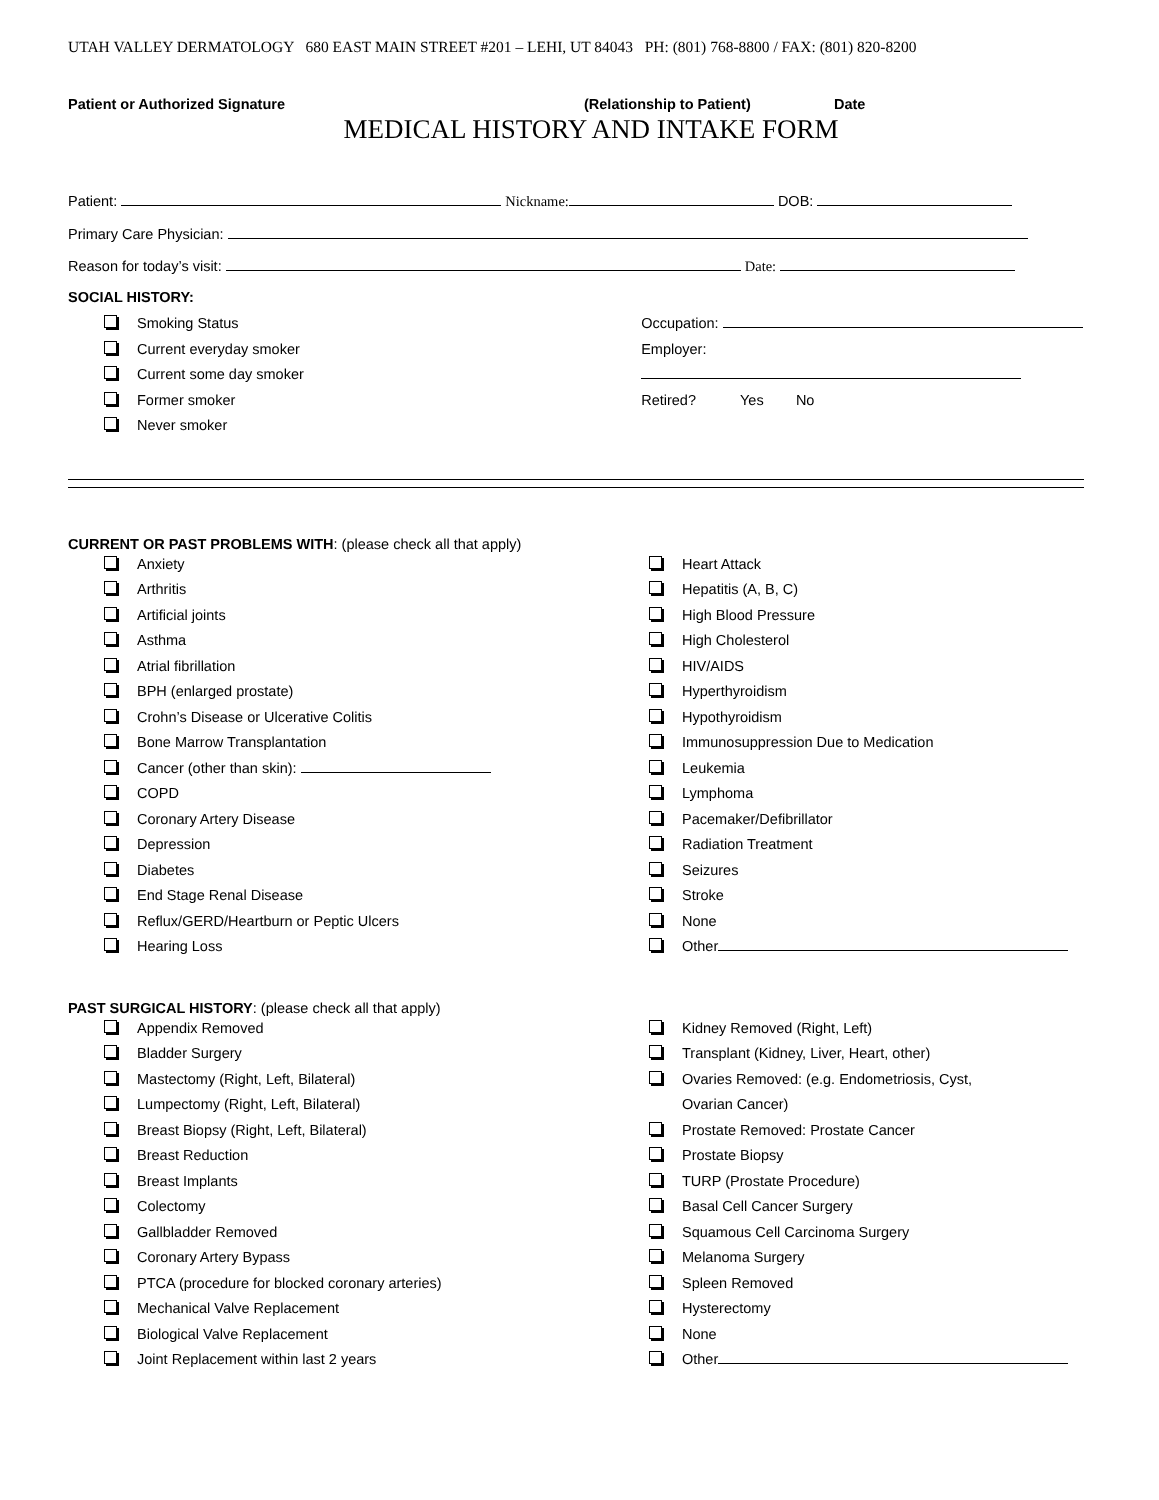UTAH VALLEY DERMATOLOGY 680 EAST MAIN STREET #201 – LEHI, UT 84043 PH: (801) 768-8800 / FAX: (801) 820-8200
Patient or Authorized Signature (Relationship to Patient) Date
MEDICAL HISTORY AND INTAKE FORM
Patient: Nickname: DOB:
Primary Care Physician:
Reason for today’s visit: Date:
SOCIAL HISTORY:
Smoking Status
Current everyday smoker
Current some day smoker
Former smoker
Never smoker
Occupation:
Employer:
Retired? Yes No
CURRENT OR PAST PROBLEMS WITH: (please check all that apply)
Anxiety
Arthritis
Artificial joints
Asthma
Atrial fibrillation
BPH (enlarged prostate)
Crohn’s Disease or Ulcerative Colitis
Bone Marrow Transplantation
Cancer (other than skin):
COPD
Coronary Artery Disease
Depression
Diabetes
End Stage Renal Disease
Reflux/GERD/Heartburn or Peptic Ulcers
Hearing Loss
Heart Attack
Hepatitis (A, B, C)
High Blood Pressure
High Cholesterol
HIV/AIDS
Hyperthyroidism
Hypothyroidism
Immunosuppression Due to Medication
Leukemia
Lymphoma
Pacemaker/Defibrillator
Radiation Treatment
Seizures
Stroke
None
Other
PAST SURGICAL HISTORY: (please check all that apply)
Appendix Removed
Bladder Surgery
Mastectomy (Right, Left, Bilateral)
Lumpectomy (Right, Left, Bilateral)
Breast Biopsy (Right, Left, Bilateral)
Breast Reduction
Breast Implants
Colectomy
Gallbladder Removed
Coronary Artery Bypass
PTCA (procedure for blocked coronary arteries)
Mechanical Valve Replacement
Biological Valve Replacement
Joint Replacement within last 2 years
Kidney Removed (Right, Left)
Transplant (Kidney, Liver, Heart, other)
Ovaries Removed: (e.g. Endometriosis, Cyst,
Ovarian Cancer)
Prostate Removed: Prostate Cancer
Prostate Biopsy
TURP (Prostate Procedure)
Basal Cell Cancer Surgery
Squamous Cell Carcinoma Surgery
Melanoma Surgery
Spleen Removed
Hysterectomy
None
Other